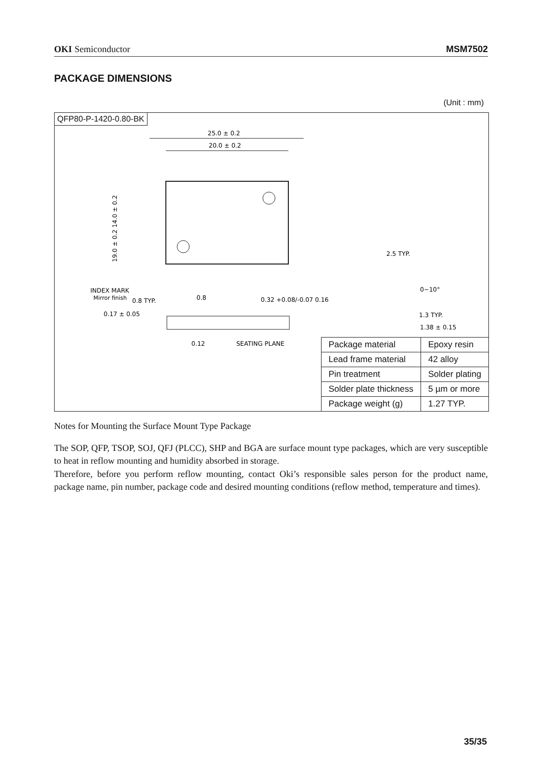OKI Semiconductor MSM7502
PACKAGE DIMENSIONS
(Unit : mm)
QFP80-P-1420-0.80-BK
25.0 ± 0.2
20.0 ± 0.2
19.0 ± 0.2 14.0 ± 0.2
INDEX MARK
Mirror finish
0.8 TYP.
0.8
0.32 +0.08/-0.07 0.16
0.17 ± 0.05
SEATING PLANE
0.12
2.5 TYP.
0~10°
1.3 TYP.
1.38 ± 0.15
| Package material | Epoxy resin |
| Lead frame material | 42 alloy |
| Pin treatment | Solder plating |
| Solder plate thickness | 5 µm or more |
| Package weight (g) | 1.27 TYP. |
Notes for Mounting the Surface Mount Type Package
The SOP, QFP, TSOP, SOJ, QFJ (PLCC), SHP and BGA are surface mount type packages, which are very susceptible to heat in reflow mounting and humidity absorbed in storage.
Therefore, before you perform reflow mounting, contact Oki’s responsible sales person for the product name, package name, pin number, package code and desired mounting conditions (reflow method, temperature and times).
35/35